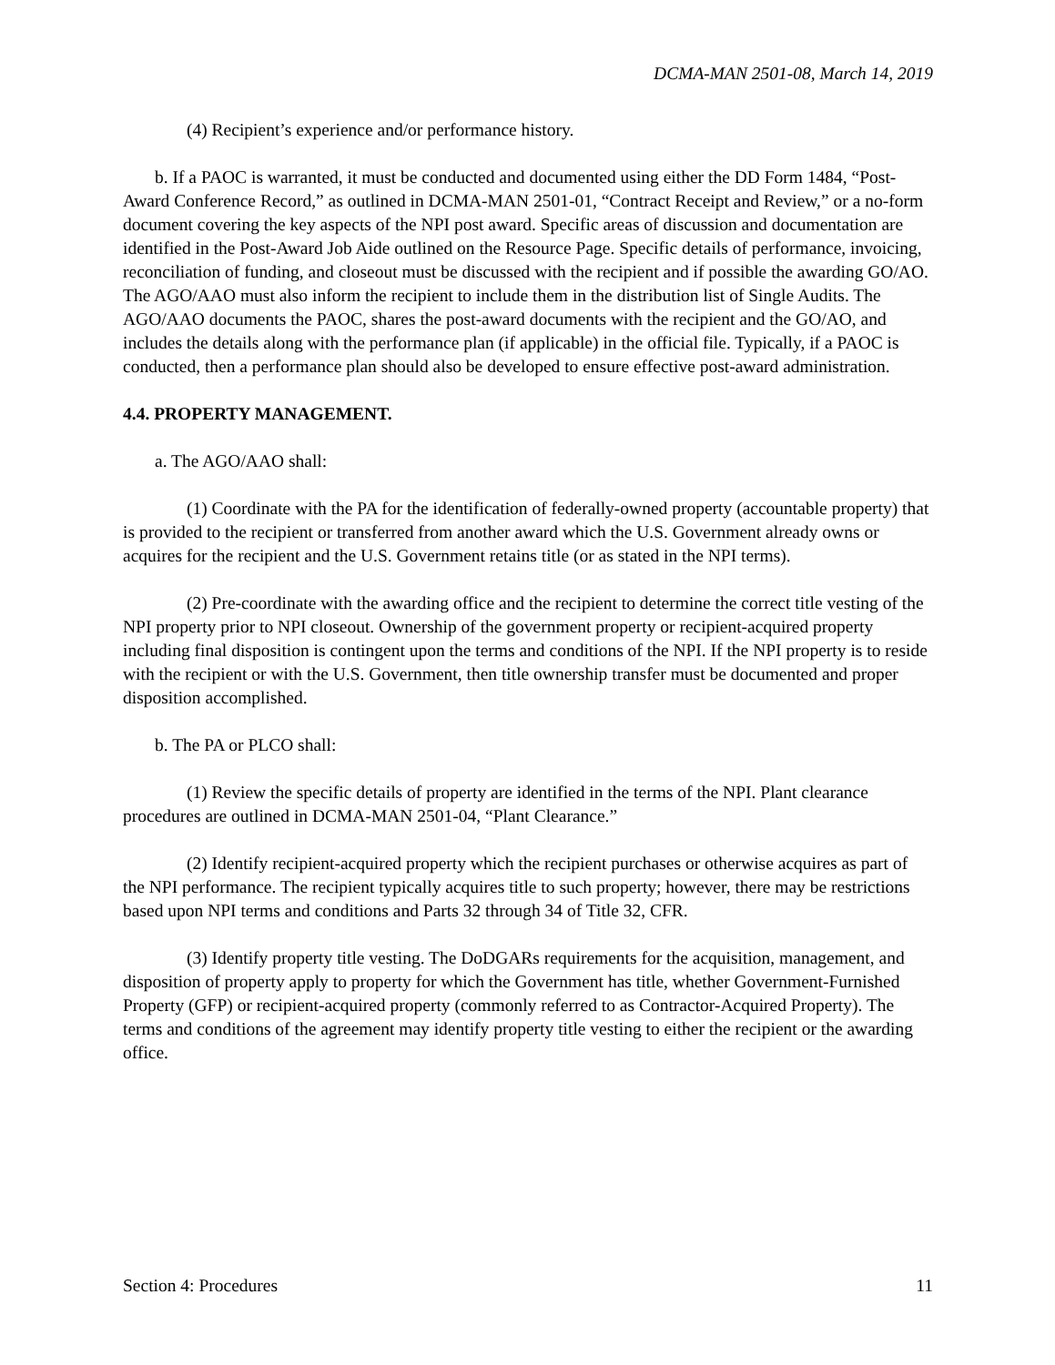DCMA-MAN 2501-08, March 14, 2019
(4) Recipient’s experience and/or performance history.
b. If a PAOC is warranted, it must be conducted and documented using either the DD Form 1484, “Post-Award Conference Record,” as outlined in DCMA-MAN 2501-01, “Contract Receipt and Review,” or a no-form document covering the key aspects of the NPI post award. Specific areas of discussion and documentation are identified in the Post-Award Job Aide outlined on the Resource Page. Specific details of performance, invoicing, reconciliation of funding, and closeout must be discussed with the recipient and if possible the awarding GO/AO. The AGO/AAO must also inform the recipient to include them in the distribution list of Single Audits. The AGO/AAO documents the PAOC, shares the post-award documents with the recipient and the GO/AO, and includes the details along with the performance plan (if applicable) in the official file. Typically, if a PAOC is conducted, then a performance plan should also be developed to ensure effective post-award administration.
4.4. PROPERTY MANAGEMENT.
a. The AGO/AAO shall:
(1) Coordinate with the PA for the identification of federally-owned property (accountable property) that is provided to the recipient or transferred from another award which the U.S. Government already owns or acquires for the recipient and the U.S. Government retains title (or as stated in the NPI terms).
(2) Pre-coordinate with the awarding office and the recipient to determine the correct title vesting of the NPI property prior to NPI closeout. Ownership of the government property or recipient-acquired property including final disposition is contingent upon the terms and conditions of the NPI. If the NPI property is to reside with the recipient or with the U.S. Government, then title ownership transfer must be documented and proper disposition accomplished.
b. The PA or PLCO shall:
(1) Review the specific details of property are identified in the terms of the NPI. Plant clearance procedures are outlined in DCMA-MAN 2501-04, “Plant Clearance.”
(2) Identify recipient-acquired property which the recipient purchases or otherwise acquires as part of the NPI performance. The recipient typically acquires title to such property; however, there may be restrictions based upon NPI terms and conditions and Parts 32 through 34 of Title 32, CFR.
(3) Identify property title vesting. The DoDGARs requirements for the acquisition, management, and disposition of property apply to property for which the Government has title, whether Government-Furnished Property (GFP) or recipient-acquired property (commonly referred to as Contractor-Acquired Property). The terms and conditions of the agreement may identify property title vesting to either the recipient or the awarding office.
Section 4: Procedures 11